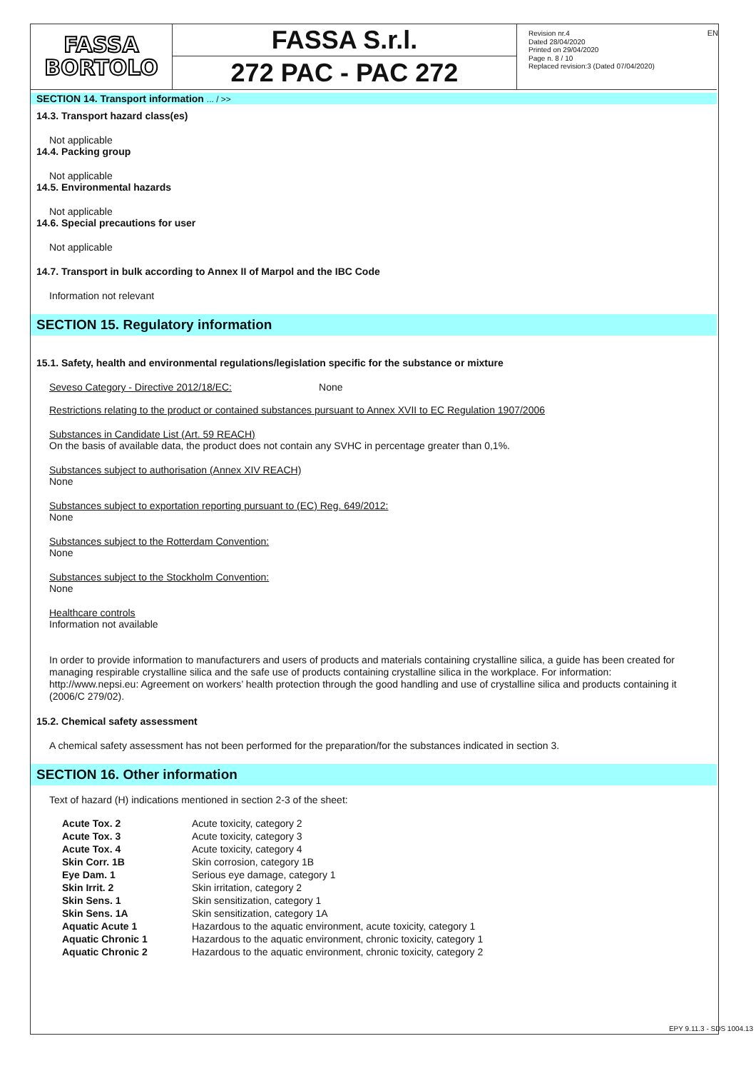FASSA
BORTOLO
FASSA S.r.l.
272 PAC - PAC 272
Revision nr.4
Dated 28/04/2020
Printed on 29/04/2020
Page n. 8 / 10
Replaced revision:3 (Dated 07/04/2020)
EN
SECTION 14. Transport information ... / >>
14.3. Transport hazard class(es)
Not applicable
14.4. Packing group
Not applicable
14.5. Environmental hazards
Not applicable
14.6. Special precautions for user
Not applicable
14.7. Transport in bulk according to Annex II of Marpol and the IBC Code
Information not relevant
SECTION 15. Regulatory information
15.1. Safety, health and environmental regulations/legislation specific for the substance or mixture
Seveso Category - Directive 2012/18/EC: None
Restrictions relating to the product or contained substances pursuant to Annex XVII to EC Regulation 1907/2006
Substances in Candidate List (Art. 59 REACH)
On the basis of available data, the product does not contain any SVHC in percentage greater than 0,1%.
Substances subject to authorisation (Annex XIV REACH)
None
Substances subject to exportation reporting pursuant to (EC) Reg. 649/2012:
None
Substances subject to the Rotterdam Convention:
None
Substances subject to the Stockholm Convention:
None
Healthcare controls
Information not available
In order to provide information to manufacturers and users of products and materials containing crystalline silica, a guide has been created for managing respirable crystalline silica and the safe use of products containing crystalline silica in the workplace. For information: http://www.nepsi.eu: Agreement on workers’ health protection through the good handling and use of crystalline silica and products containing it (2006/C 279/02).
15.2. Chemical safety assessment
A chemical safety assessment has not been performed for the preparation/for the substances indicated in section 3.
SECTION 16. Other information
Text of hazard (H) indications mentioned in section 2-3 of the sheet:
| Acute Tox. 2 | Acute toxicity, category 2 |
| Acute Tox. 3 | Acute toxicity, category 3 |
| Acute Tox. 4 | Acute toxicity, category 4 |
| Skin Corr. 1B | Skin corrosion, category 1B |
| Eye Dam. 1 | Serious eye damage, category 1 |
| Skin Irrit. 2 | Skin irritation, category 2 |
| Skin Sens. 1 | Skin sensitization, category 1 |
| Skin Sens. 1A | Skin sensitization, category 1A |
| Aquatic Acute 1 | Hazardous to the aquatic environment, acute toxicity, category 1 |
| Aquatic Chronic 1 | Hazardous to the aquatic environment, chronic toxicity, category 1 |
| Aquatic Chronic 2 | Hazardous to the aquatic environment, chronic toxicity, category 2 |
EPY 9.11.3 - SDS 1004.13